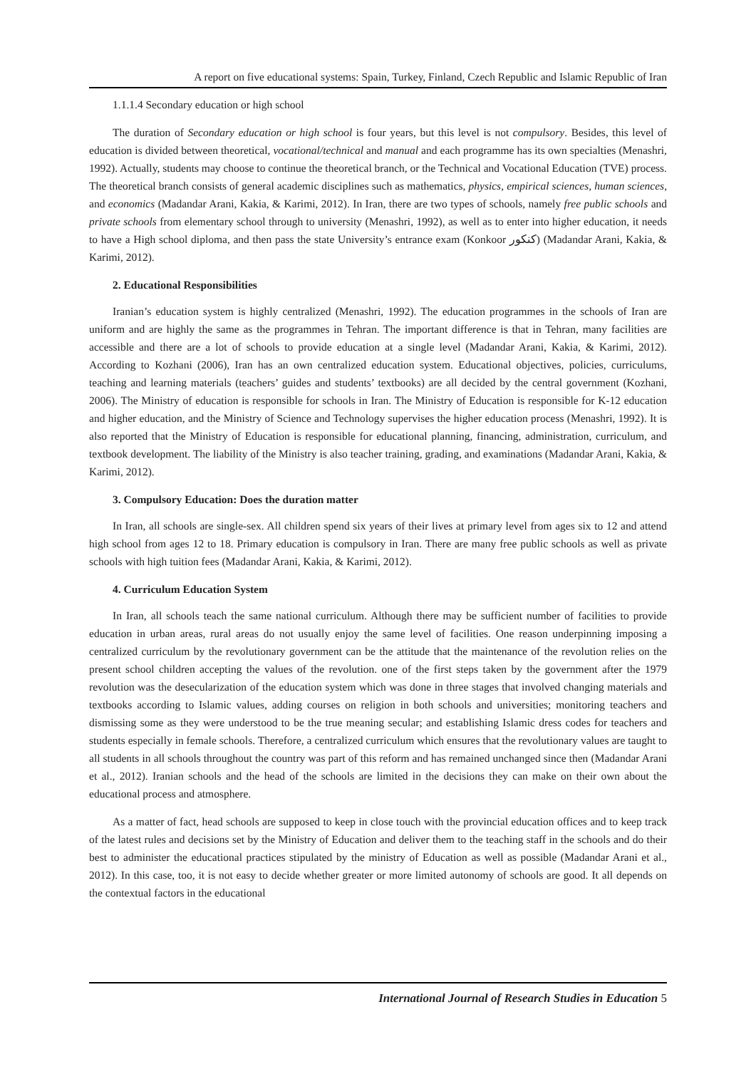A report on five educational systems: Spain, Turkey, Finland, Czech Republic and Islamic Republic of Iran
1.1.1.4 Secondary education or high school
The duration of Secondary education or high school is four years, but this level is not compulsory. Besides, this level of education is divided between theoretical, vocational/technical and manual and each programme has its own specialties (Menashri, 1992). Actually, students may choose to continue the theoretical branch, or the Technical and Vocational Education (TVE) process. The theoretical branch consists of general academic disciplines such as mathematics, physics, empirical sciences, human sciences, and economics (Madandar Arani, Kakia, & Karimi, 2012). In Iran, there are two types of schools, namely free public schools and private schools from elementary school through to university (Menashri, 1992), as well as to enter into higher education, it needs to have a High school diploma, and then pass the state University’s entrance exam (Konkoor کنکور) (Madandar Arani, Kakia, & Karimi, 2012).
2. Educational Responsibilities
Iranian’s education system is highly centralized (Menashri, 1992). The education programmes in the schools of Iran are uniform and are highly the same as the programmes in Tehran. The important difference is that in Tehran, many facilities are accessible and there are a lot of schools to provide education at a single level (Madandar Arani, Kakia, & Karimi, 2012). According to Kozhani (2006), Iran has an own centralized education system. Educational objectives, policies, curriculums, teaching and learning materials (teachers’ guides and students’ textbooks) are all decided by the central government (Kozhani, 2006). The Ministry of education is responsible for schools in Iran. The Ministry of Education is responsible for K-12 education and higher education, and the Ministry of Science and Technology supervises the higher education process (Menashri, 1992). It is also reported that the Ministry of Education is responsible for educational planning, financing, administration, curriculum, and textbook development. The liability of the Ministry is also teacher training, grading, and examinations (Madandar Arani, Kakia, & Karimi, 2012).
3. Compulsory Education: Does the duration matter
In Iran, all schools are single-sex. All children spend six years of their lives at primary level from ages six to 12 and attend high school from ages 12 to 18. Primary education is compulsory in Iran. There are many free public schools as well as private schools with high tuition fees (Madandar Arani, Kakia, & Karimi, 2012).
4. Curriculum Education System
In Iran, all schools teach the same national curriculum. Although there may be sufficient number of facilities to provide education in urban areas, rural areas do not usually enjoy the same level of facilities. One reason underpinning imposing a centralized curriculum by the revolutionary government can be the attitude that the maintenance of the revolution relies on the present school children accepting the values of the revolution. one of the first steps taken by the government after the 1979 revolution was the desecularization of the education system which was done in three stages that involved changing materials and textbooks according to Islamic values, adding courses on religion in both schools and universities; monitoring teachers and dismissing some as they were understood to be the true meaning secular; and establishing Islamic dress codes for teachers and students especially in female schools. Therefore, a centralized curriculum which ensures that the revolutionary values are taught to all students in all schools throughout the country was part of this reform and has remained unchanged since then (Madandar Arani et al., 2012). Iranian schools and the head of the schools are limited in the decisions they can make on their own about the educational process and atmosphere.
As a matter of fact, head schools are supposed to keep in close touch with the provincial education offices and to keep track of the latest rules and decisions set by the Ministry of Education and deliver them to the teaching staff in the schools and do their best to administer the educational practices stipulated by the ministry of Education as well as possible (Madandar Arani et al., 2012). In this case, too, it is not easy to decide whether greater or more limited autonomy of schools are good. It all depends on the contextual factors in the educational
International Journal of Research Studies in Education 5